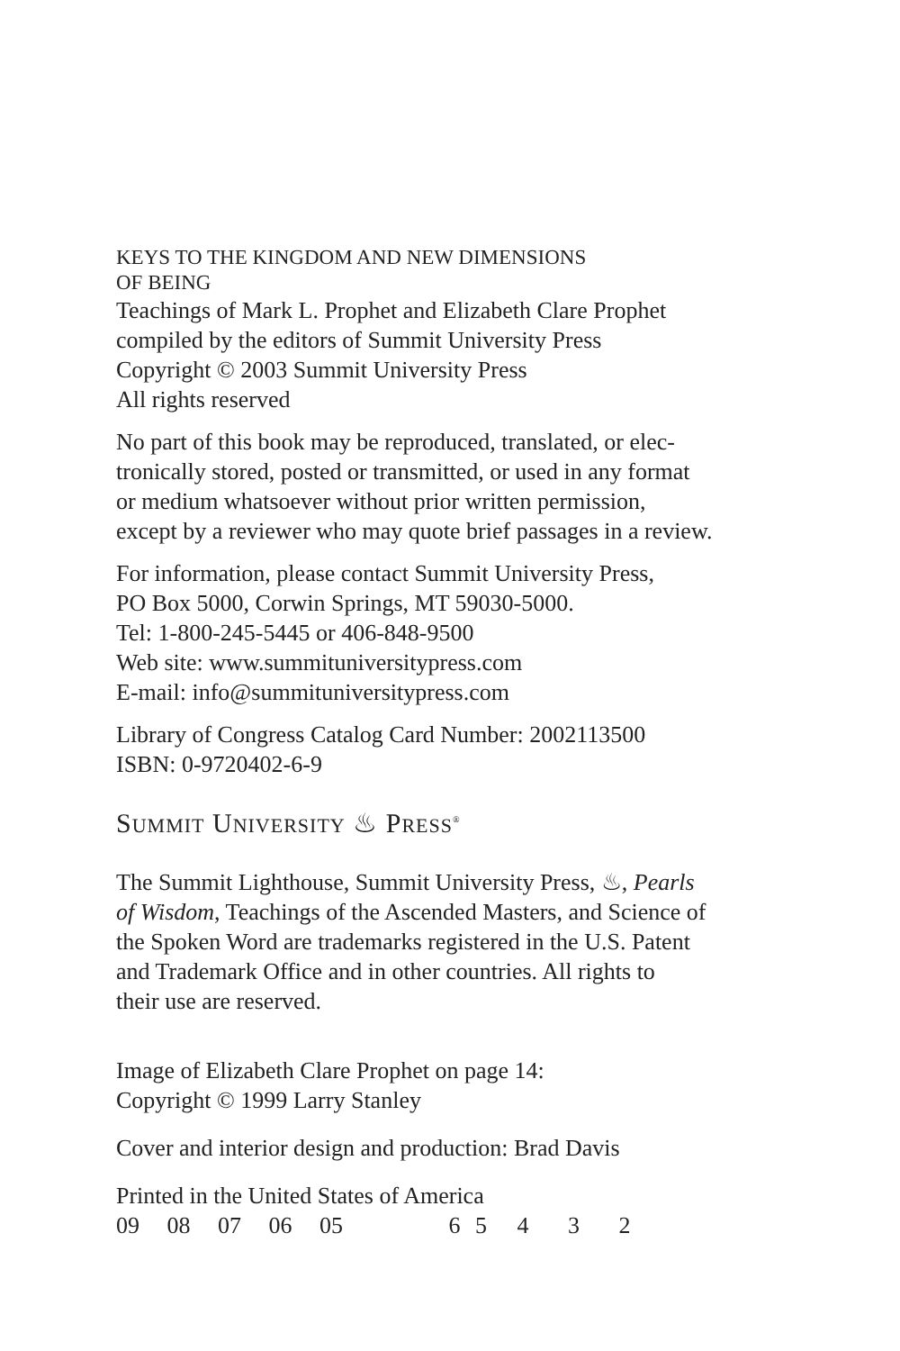KEYS TO THE KINGDOM AND NEW DIMENSIONS
OF BEING
Teachings of Mark L. Prophet and Elizabeth Clare Prophet
compiled by the editors of Summit University Press
Copyright © 2003 Summit University Press
All rights reserved
No part of this book may be reproduced, translated, or elec-
tronically stored, posted or transmitted, or used in any format
or medium whatsoever without prior written permission,
except by a reviewer who may quote brief passages in a review.
For information, please contact Summit University Press,
PO Box 5000, Corwin Springs, MT 59030-5000.
Tel: 1-800-245-5445 or 406-848-9500
Web site: www.summituniversitypress.com
E-mail: info@summituniversitypress.com
Library of Congress Catalog Card Number: 2002113500
ISBN: 0-9720402-6-9
SUMMIT UNIVERSITY ♨ PRESS<sup>®</sup>
The Summit Lighthouse, Summit University Press, ♨, Pearls
of Wisdom, Teachings of the Ascended Masters, and Science of
the Spoken Word are trademarks registered in the U.S. Patent
and Trademark Office and in other countries. All rights to
their use are reserved.
Image of Elizabeth Clare Prophet on page 14:
Copyright © 1999 Larry Stanley
Cover and interior design and production: Brad Davis
Printed in the United States of America
09 08 07 06 05 6 5 4 3 2